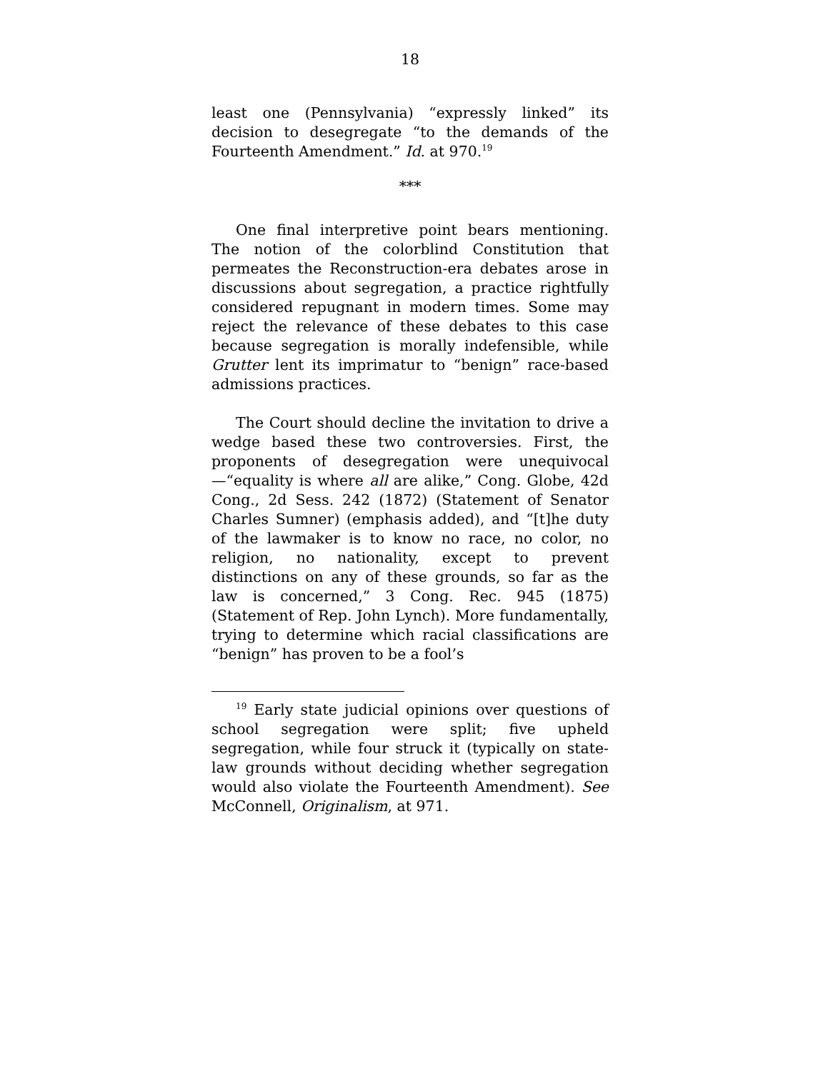18
least one (Pennsylvania) “expressly linked” its decision to desegregate “to the demands of the Fourteenth Amendment.” Id. at 970.<sup>19</sup>
***
One final interpretive point bears mentioning. The notion of the colorblind Constitution that permeates the Reconstruction-era debates arose in discussions about segregation, a practice rightfully considered repugnant in modern times. Some may reject the relevance of these debates to this case because segregation is morally indefensible, while Grutter lent its imprimatur to “benign” race-based admissions practices.
The Court should decline the invitation to drive a wedge based these two controversies. First, the proponents of desegregation were unequivocal—“equality is where all are alike,” Cong. Globe, 42d Cong., 2d Sess. 242 (1872) (Statement of Senator Charles Sumner) (emphasis added), and “[t]he duty of the lawmaker is to know no race, no color, no religion, no nationality, except to prevent distinctions on any of these grounds, so far as the law is concerned,” 3 Cong. Rec. 945 (1875) (Statement of Rep. John Lynch). More fundamentally, trying to determine which racial classifications are “benign” has proven to be a fool’s
<sup>19</sup> Early state judicial opinions over questions of school segregation were split; five upheld segregation, while four struck it (typically on state-law grounds without deciding whether segregation would also violate the Fourteenth Amendment). See McConnell, Originalism, at 971.